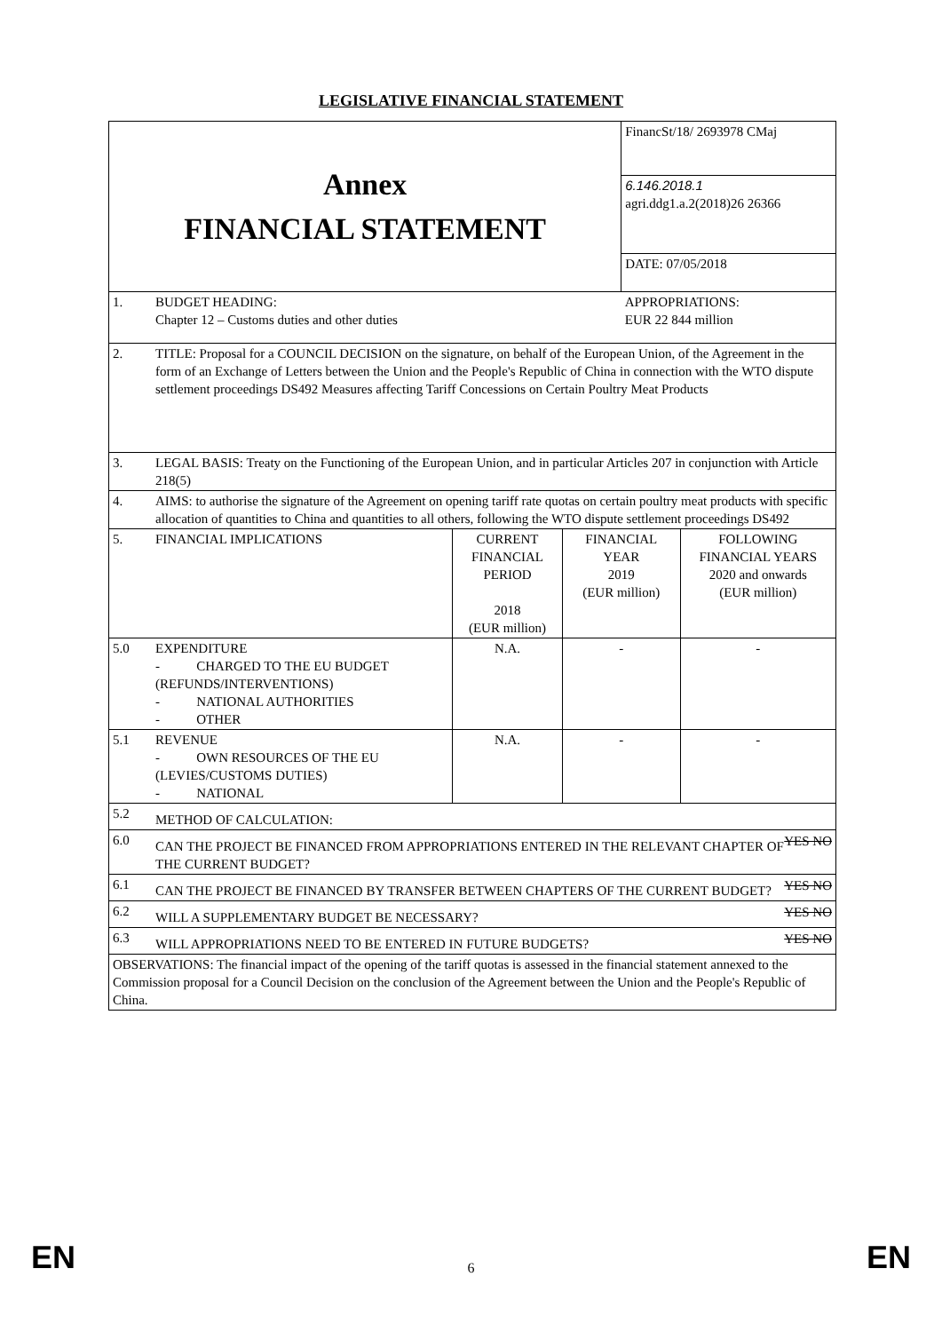LEGISLATIVE FINANCIAL STATEMENT
| Annex FINANCIAL STATEMENT | | | | FinancSt/18/ 2693978 CMaj | |
| | | | | 6.146.2018.1 agri.ddg1.a.2(2018)26 26366 | |
| | | | | DATE: 07/05/2018 | |
| 1. | BUDGET HEADING: Chapter 12 – Customs duties and other duties | | | APPROPRIATIONS: EUR 22 844 million | |
| 2. | TITLE: Proposal for a COUNCIL DECISION on the signature, on behalf of the European Union, of the Agreement in the form of an Exchange of Letters between the Union and the People's Republic of China in connection with the WTO dispute settlement proceedings DS492 Measures affecting Tariff Concessions on Certain Poultry Meat Products | | | | |
| 3. | LEGAL BASIS: Treaty on the Functioning of the European Union, and in particular Articles 207 in conjunction with Article 218(5) | | | | |
| 4. | AIMS: to authorise the signature of the Agreement on opening tariff rate quotas on certain poultry meat products with specific allocation of quantities to China and quantities to all others, following the WTO dispute settlement proceedings DS492 | | | | |
| 5. | FINANCIAL IMPLICATIONS | CURRENT FINANCIAL PERIOD 2018 (EUR million) | FINANCIAL YEAR 2019 (EUR million) | | FOLLOWING FINANCIAL YEARS 2020 and onwards (EUR million) |
| 5.0 | EXPENDITURE - CHARGED TO THE EU BUDGET (REFUNDS/INTERVENTIONS) - NATIONAL AUTHORITIES - OTHER | N.A. | - | | - |
| 5.1 | REVENUE - OWN RESOURCES OF THE EU (LEVIES/CUSTOMS DUTIES) - NATIONAL | N.A. | - | | - |
| 5.2 | METHOD OF CALCULATION: | | | | |
| 6.0 | YES NO CAN THE PROJECT BE FINANCED FROM APPROPRIATIONS ENTERED IN THE RELEVANT CHAPTER OF THE CURRENT BUDGET? | | | | |
| 6.1 | YES NO CAN THE PROJECT BE FINANCED BY TRANSFER BETWEEN CHAPTERS OF THE CURRENT BUDGET? | | | | |
| 6.2 | YES NO WILL A SUPPLEMENTARY BUDGET BE NECESSARY? | | | | |
| 6.3 | YES NO WILL APPROPRIATIONS NEED TO BE ENTERED IN FUTURE BUDGETS? | | | | |
| OBSERVATIONS: The financial impact of the opening of the tariff quotas is assessed in the financial statement annexed to the Commission proposal for a Council Decision on the conclusion of the Agreement between the Union and the People's Republic of China. | | | | | |
EN 6 EN